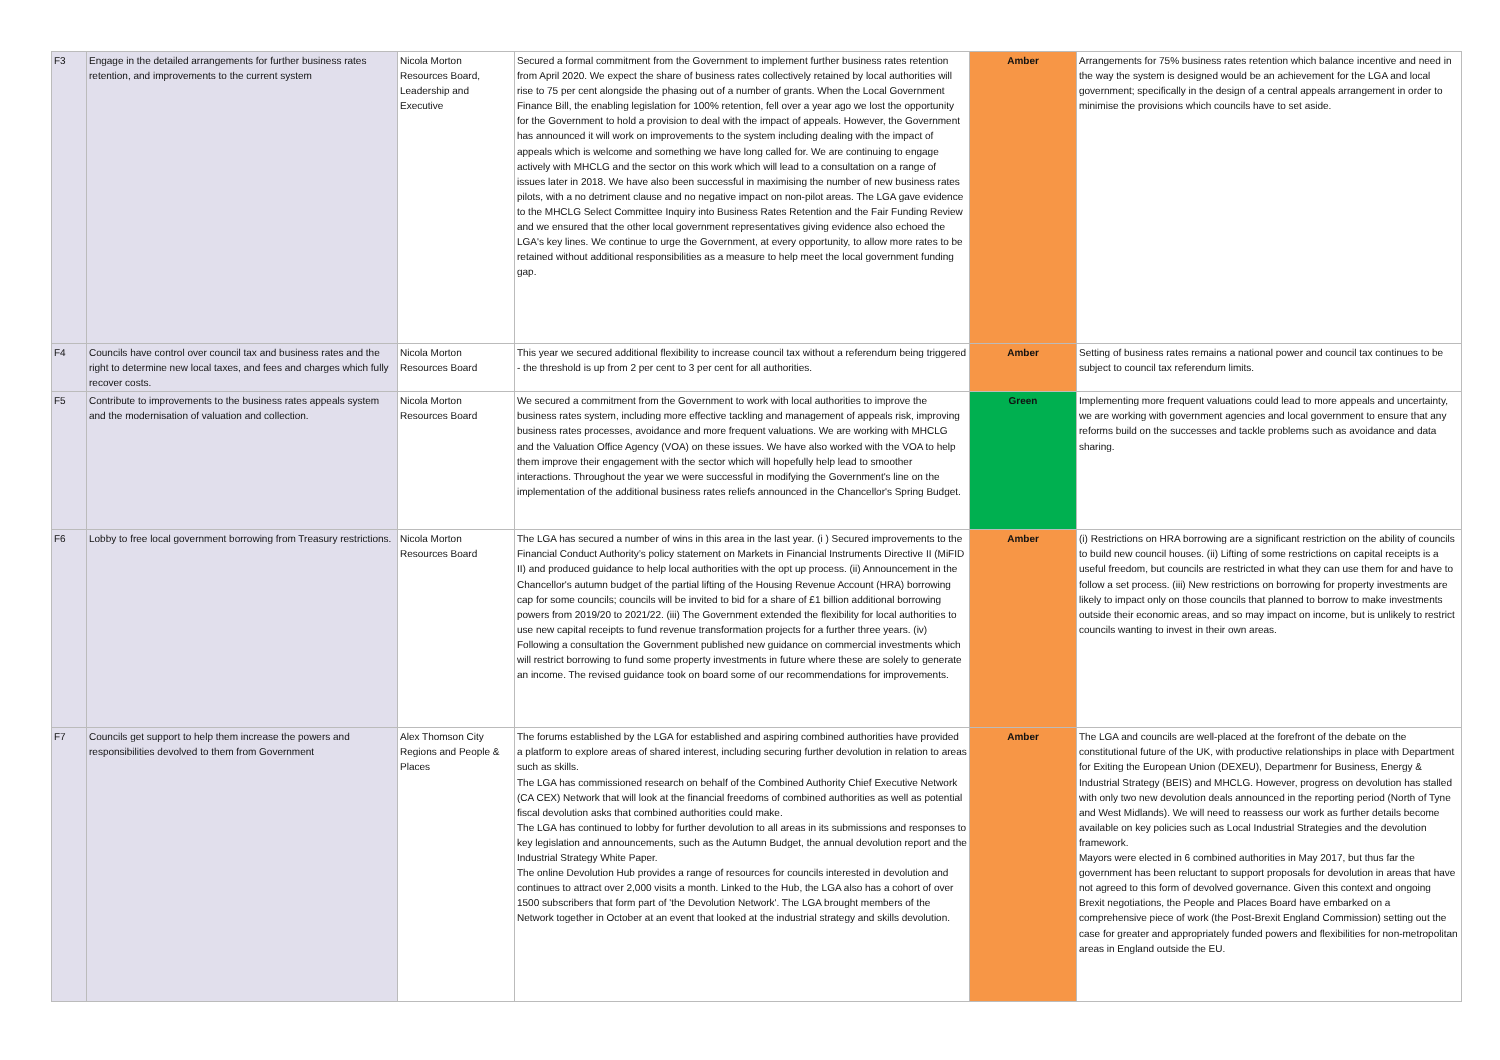| F3 | Engage in the detailed arrangements for further business rates retention, and improvements to the current system | Nicola Morton Resources Board, Leadership and Executive | Secured a formal commitment from the Government to implement further business rates retention from April 2020. We expect the share of business rates collectively retained by local authorities will rise to 75 per cent alongside the phasing out of a number of grants. When the Local Government Finance Bill, the enabling legislation for 100% retention, fell over a year ago we lost the opportunity for the Government to hold a provision to deal with the impact of appeals. However, the Government has announced it will work on improvements to the system including dealing with the impact of appeals which is welcome and something we have long called for. We are continuing to engage actively with MHCLG and the sector on this work which will lead to a consultation on a range of issues later in 2018. We have also been successful in maximising the number of new business rates pilots, with a no detriment clause and no negative impact on non-pilot areas. The LGA gave evidence to the MHCLG Select Committee Inquiry into Business Rates Retention and the Fair Funding Review and we ensured that the other local government representatives giving evidence also echoed the LGA's key lines. We continue to urge the Government, at every opportunity, to allow more rates to be retained without additional responsibilities as a measure to help meet the local government funding gap. | Amber | Arrangements for 75% business rates retention which balance incentive and need in the way the system is designed would be an achievement for the LGA and local government; specifically in the design of a central appeals arrangement in order to minimise the provisions which councils have to set aside. |
| F4 | Councils have control over council tax and business rates and the right to determine new local taxes, and fees and charges which fully recover costs. | Nicola Morton Resources Board | This year we secured additional flexibility to increase council tax without a referendum being triggered - the threshold is up from 2 per cent to 3 per cent for all authorities. | Amber | Setting of business rates remains a national power and council tax continues to be subject to council tax referendum limits. |
| F5 | Contribute to improvements to the business rates appeals system and the modernisation of valuation and collection. | Nicola Morton Resources Board | We secured a commitment from the Government to work with local authorities to improve the business rates system, including more effective tackling and management of appeals risk, improving business rates processes, avoidance and more frequent valuations. We are working with MHCLG and the Valuation Office Agency (VOA) on these issues. We have also worked with the VOA to help them improve their engagement with the sector which will hopefully help lead to smoother interactions. Throughout the year we were successful in modifying the Government's line on the implementation of the additional business rates reliefs announced in the Chancellor's Spring Budget. | Green | Implementing more frequent valuations could lead to more appeals and uncertainty, we are working with government agencies and local government to ensure that any reforms build on the successes and tackle problems such as avoidance and data sharing. |
| F6 | Lobby to free local government borrowing from Treasury restrictions. | Nicola Morton Resources Board | The LGA has secured a number of wins in this area in the last year. (i ) Secured improvements to the Financial Conduct Authority’s policy statement on Markets in Financial Instruments Directive II (MiFID II) and produced guidance to help local authorities with the opt up process. (ii) Announcement in the Chancellor's autumn budget of the partial lifting of the Housing Revenue Account (HRA) borrowing cap for some councils; councils will be invited to bid for a share of £1 billion additional borrowing powers from 2019/20 to 2021/22. (iii) The Government extended the flexibility for local authorities to use new capital receipts to fund revenue transformation projects for a further three years. (iv) Following a consultation the Government published new guidance on commercial investments which will restrict borrowing to fund some property investments in future where these are solely to generate an income. The revised guidance took on board some of our recommendations for improvements. | Amber | (i) Restrictions on HRA borrowing are a significant restriction on the ability of councils to build new council houses. (ii) Lifting of some restrictions on capital receipts is a useful freedom, but councils are restricted in what they can use them for and have to follow a set process. (iii) New restrictions on borrowing for property investments are likely to impact only on those councils that planned to borrow to make investments outside their economic areas, and so may impact on income, but is unlikely to restrict councils wanting to invest in their own areas. |
| F7 | Councils get support to help them increase the powers and responsibilities devolved to them from Government | Alex Thomson City Regions and People & Places | The forums established by the LGA for established and aspiring combined authorities have provided a platform to explore areas of shared interest, including securing further devolution in relation to areas such as skills. The LGA has commissioned research on behalf of the Combined Authority Chief Executive Network (CA CEX) Network that will look at the financial freedoms of combined authorities as well as potential fiscal devolution asks that combined authorities could make. The LGA has continued to lobby for further devolution to all areas in its submissions and responses to key legislation and announcements, such as the Autumn Budget, the annual devolution report and the Industrial Strategy White Paper. The online Devolution Hub provides a range of resources for councils interested in devolution and continues to attract over 2,000 visits a month. Linked to the Hub, the LGA also has a cohort of over 1500 subscribers that form part of 'the Devolution Network'. The LGA brought members of the Network together in October at an event that looked at the industrial strategy and skills devolution. | Amber | The LGA and councils are well-placed at the forefront of the debate on the constitutional future of the UK, with productive relationships in place with Department for Exiting the European Union (DEXEU), Departmenr for Business, Energy & Industrial Strategy (BEIS) and MHCLG. However, progress on devolution has stalled with only two new devolution deals announced in the reporting period (North of Tyne and West Midlands). We will need to reassess our work as further details become available on key policies such as Local Industrial Strategies and the devolution framework. Mayors were elected in 6 combined authorities in May 2017, but thus far the government has been reluctant to support proposals for devolution in areas that have not agreed to this form of devolved governance. Given this context and ongoing Brexit negotiations, the People and Places Board have embarked on a comprehensive piece of work (the Post-Brexit England Commission) setting out the case for greater and appropriately funded powers and flexibilities for non-metropolitan areas in England outside the EU. |